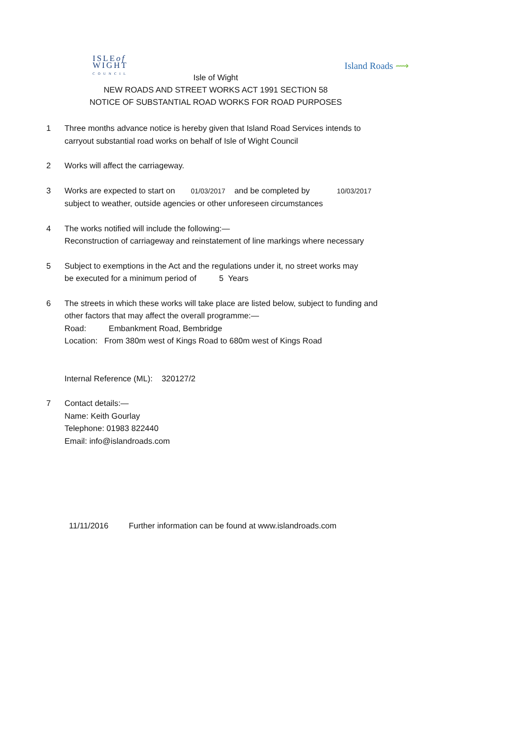ISLEof
WIGHT
COUNCIL
Island Roads ⟿
Isle of Wight
NEW ROADS AND STREET WORKS ACT 1991 SECTION 58
NOTICE OF SUBSTANTIAL ROAD WORKS FOR ROAD PURPOSES
1 Three months advance notice is hereby given that Island Road Services intends to
carryout substantial road works on behalf of Isle of Wight Council
2 Works will affect the carriageway.
3 Works are expected to start on 01/03/2017 and be completed by 10/03/2017
subject to weather, outside agencies or other unforeseen circumstances
4 The works notified will include the following:—
Reconstruction of carriageway and reinstatement of line markings where necessary
5 Subject to exemptions in the Act and the regulations under it, no street works may
be executed for a minimum period of 5 Years
6 The streets in which these works will take place are listed below, subject to funding and
other factors that may affect the overall programme:—
Road: Embankment Road, Bembridge
Location: From 380m west of Kings Road to 680m west of Kings Road
Internal Reference (ML): 320127/2
7 Contact details:—
Name: Keith Gourlay
Telephone: 01983 822440
Email: info@islandroads.com
11/11/2016 Further information can be found at www.islandroads.com